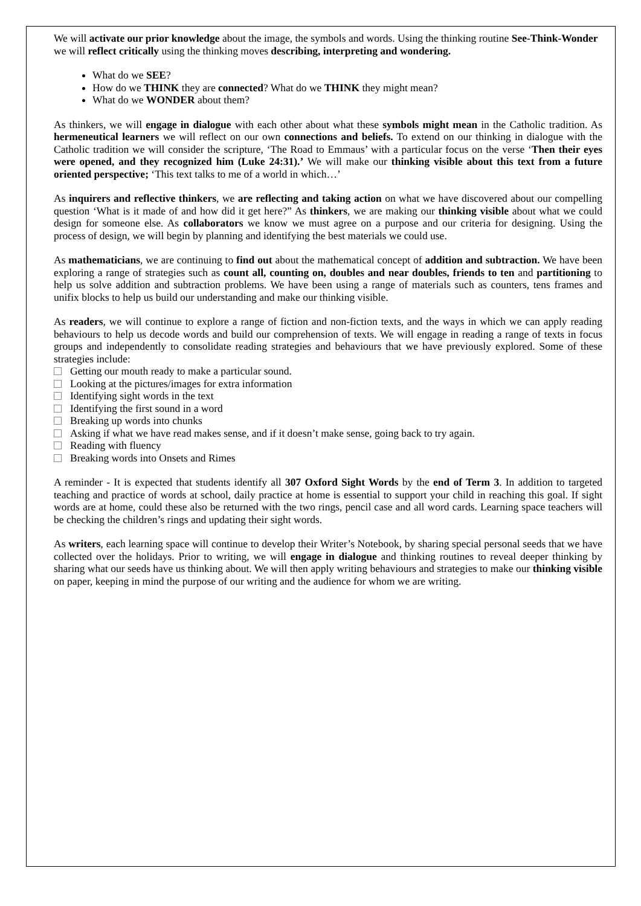We will activate our prior knowledge about the image, the symbols and words. Using the thinking routine See-Think-Wonder we will reflect critically using the thinking moves describing, interpreting and wondering.
What do we SEE?
How do we THINK they are connected? What do we THINK they might mean?
What do we WONDER about them?
As thinkers, we will engage in dialogue with each other about what these symbols might mean in the Catholic tradition. As hermeneutical learners we will reflect on our own connections and beliefs. To extend on our thinking in dialogue with the Catholic tradition we will consider the scripture, ‘The Road to Emmaus’ with a particular focus on the verse ‘Then their eyes were opened, and they recognized him (Luke 24:31).’ We will make our thinking visible about this text from a future oriented perspective; ‘This text talks to me of a world in which…’
As inquirers and reflective thinkers, we are reflecting and taking action on what we have discovered about our compelling question ‘What is it made of and how did it get here?” As thinkers, we are making our thinking visible about what we could design for someone else. As collaborators we know we must agree on a purpose and our criteria for designing. Using the process of design, we will begin by planning and identifying the best materials we could use.
As mathematicians, we are continuing to find out about the mathematical concept of addition and subtraction. We have been exploring a range of strategies such as count all, counting on, doubles and near doubles, friends to ten and partitioning to help us solve addition and subtraction problems. We have been using a range of materials such as counters, tens frames and unifix blocks to help us build our understanding and make our thinking visible.
As readers, we will continue to explore a range of fiction and non-fiction texts, and the ways in which we can apply reading behaviours to help us decode words and build our comprehension of texts. We will engage in reading a range of texts in focus groups and independently to consolidate reading strategies and behaviours that we have previously explored. Some of these strategies include:
Getting our mouth ready to make a particular sound.
Looking at the pictures/images for extra information
Identifying sight words in the text
Identifying the first sound in a word
Breaking up words into chunks
Asking if what we have read makes sense, and if it doesn’t make sense, going back to try again.
Reading with fluency
Breaking words into Onsets and Rimes
A reminder - It is expected that students identify all 307 Oxford Sight Words by the end of Term 3. In addition to targeted teaching and practice of words at school, daily practice at home is essential to support your child in reaching this goal. If sight words are at home, could these also be returned with the two rings, pencil case and all word cards. Learning space teachers will be checking the children’s rings and updating their sight words.
As writers, each learning space will continue to develop their Writer’s Notebook, by sharing special personal seeds that we have collected over the holidays. Prior to writing, we will engage in dialogue and thinking routines to reveal deeper thinking by sharing what our seeds have us thinking about. We will then apply writing behaviours and strategies to make our thinking visible on paper, keeping in mind the purpose of our writing and the audience for whom we are writing.